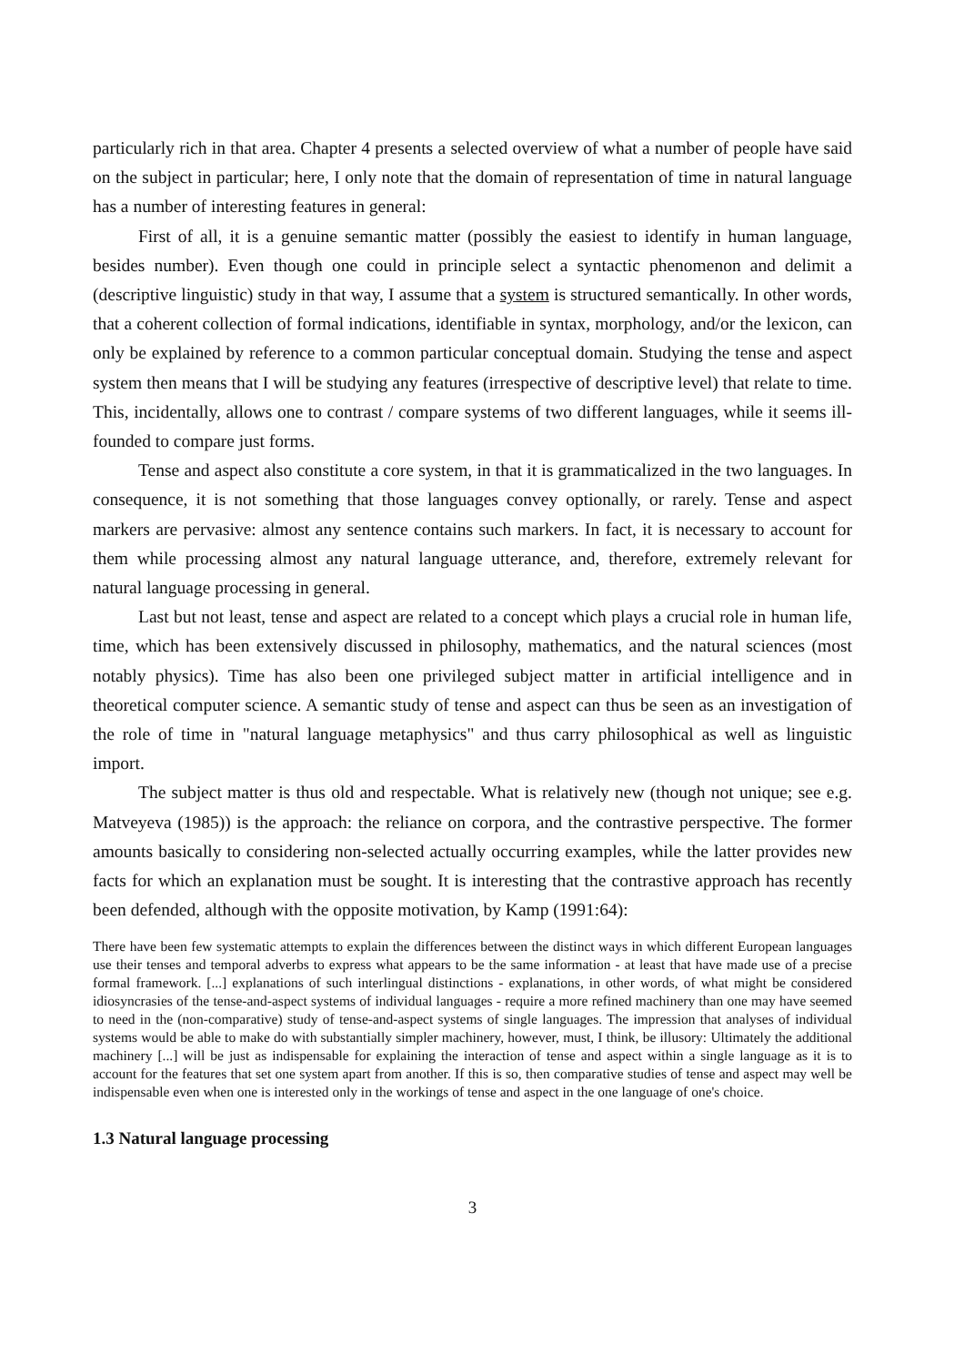particularly rich in that area. Chapter 4 presents a selected overview of what a number of people have said on the subject in particular; here, I only note that the domain of representation of time in natural language has a number of interesting features in general:
First of all, it is a genuine semantic matter (possibly the easiest to identify in human language, besides number). Even though one could in principle select a syntactic phenomenon and delimit a (descriptive linguistic) study in that way, I assume that a system is structured semantically. In other words, that a coherent collection of formal indications, identifiable in syntax, morphology, and/or the lexicon, can only be explained by reference to a common particular conceptual domain. Studying the tense and aspect system then means that I will be studying any features (irrespective of descriptive level) that relate to time. This, incidentally, allows one to contrast / compare systems of two different languages, while it seems ill-founded to compare just forms.
Tense and aspect also constitute a core system, in that it is grammaticalized in the two languages. In consequence, it is not something that those languages convey optionally, or rarely. Tense and aspect markers are pervasive: almost any sentence contains such markers. In fact, it is necessary to account for them while processing almost any natural language utterance, and, therefore, extremely relevant for natural language processing in general.
Last but not least, tense and aspect are related to a concept which plays a crucial role in human life, time, which has been extensively discussed in philosophy, mathematics, and the natural sciences (most notably physics). Time has also been one privileged subject matter in artificial intelligence and in theoretical computer science. A semantic study of tense and aspect can thus be seen as an investigation of the role of time in "natural language metaphysics" and thus carry philosophical as well as linguistic import.
The subject matter is thus old and respectable. What is relatively new (though not unique; see e.g. Matveyeva (1985)) is the approach: the reliance on corpora, and the contrastive perspective. The former amounts basically to considering non-selected actually occurring examples, while the latter provides new facts for which an explanation must be sought. It is interesting that the contrastive approach has recently been defended, although with the opposite motivation, by Kamp (1991:64):
There have been few systematic attempts to explain the differences between the distinct ways in which different European languages use their tenses and temporal adverbs to express what appears to be the same information - at least that have made use of a precise formal framework. [...] explanations of such interlingual distinctions - explanations, in other words, of what might be considered idiosyncrasies of the tense-and-aspect systems of individual languages - require a more refined machinery than one may have seemed to need in the (non-comparative) study of tense-and-aspect systems of single languages. The impression that analyses of individual systems would be able to make do with substantially simpler machinery, however, must, I think, be illusory: Ultimately the additional machinery [...] will be just as indispensable for explaining the interaction of tense and aspect within a single language as it is to account for the features that set one system apart from another. If this is so, then comparative studies of tense and aspect may well be indispensable even when one is interested only in the workings of tense and aspect in the one language of one's choice.
1.3 Natural language processing
3